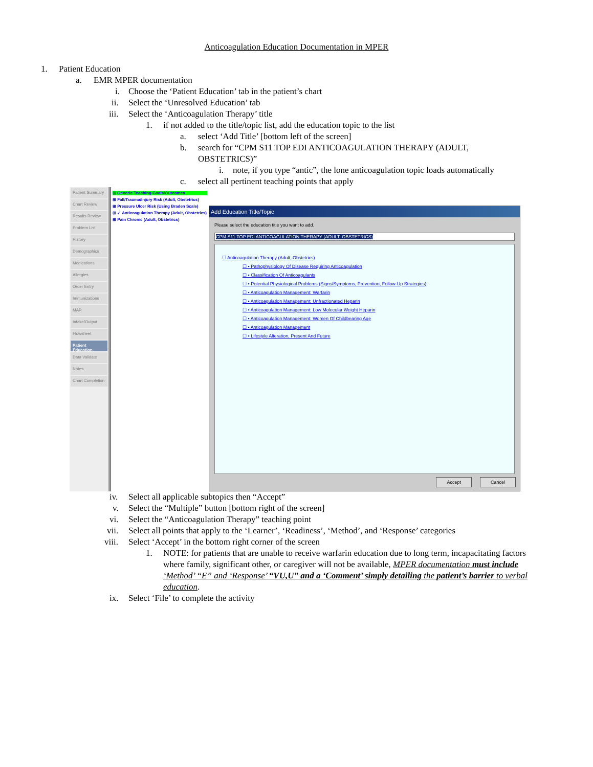Anticoagulation Education Documentation in MPER
1. Patient Education
a. EMR MPER documentation
i. Choose the ‘Patient Education’ tab in the patient’s chart
ii. Select the ‘Unresolved Education’ tab
iii. Select the ‘Anticoagulation Therapy’ title
1. if not added to the title/topic list, add the education topic to the list
a. select ‘Add Title’ [bottom left of the screen]
b. search for “CPM S11 TOP EDI ANTICOAGULATION THERAPY (ADULT, OBSTETRICS)”
i. note, if you type “antic”, the lone anticoagulation topic loads automatically
c. select all pertinent teaching points that apply
Patient Summary
Chart Review
Results Review
Problem List
History
Demographics
Medications
Allergies
Order Entry
Immunizations
MAR
Intake/Output
Flowsheet
Patient Education
Data Validate
Notes
Chart Completion
⊞ Generic Teaching Goals/Outcomes
⊞ Fall/Trauma/Injury Risk (Adult, Obstetrics)
⊞ Pressure Ulcer Risk (Using Braden Scale)
⊞ ✓ Anticoagulation Therapy (Adult, Obstetrics)
⊞ Pain Chronic (Adult, Obstetrics)
Add Education Title/Topic
Please select the education title you want to add.
CPM S11 TOP EDI ANTICOAGULATION THERAPY (ADULT, OBSTETRICS)
☐ Anticoagulation Therapy (Adult, Obstetrics)
☐ • Pathophysiology Of Disease Requiring Anticoagulation
☐ • Classification Of Anticoagulants
☐ • Potential Physiological Problems (Signs/Symptoms, Prevention, Follow-Up Strategies)
☐ • Anticoagulation Management: Warfarin
☐ • Anticoagulation Management: Unfractionated Heparin
☐ • Anticoagulation Management: Low Molecular Weight Heparin
☐ • Anticoagulation Management: Women Of Childbearing Age
☐ • Anticoagulation Management
☐ • Lifestyle Alteration, Present And Future
Cancel Accept
iv. Select all applicable subtopics then “Accept”
v. Select the “Multiple” button [bottom right of the screen]
vi. Select the “Anticoagulation Therapy” teaching point
vii. Select all points that apply to the ‘Learner’, ‘Readiness’, ‘Method’, and ‘Response’ categories
viii. Select ‘Accept’ in the bottom right corner of the screen
1. NOTE: for patients that are unable to receive warfarin education due to long term, incapacitating factors where family, significant other, or caregiver will not be available, MPER documentation must include ‘Method’ “E” and ‘Response’ “VU,U” and a ‘Comment’ simply detailing the patient’s barrier to verbal education.
ix. Select ‘File’ to complete the activity